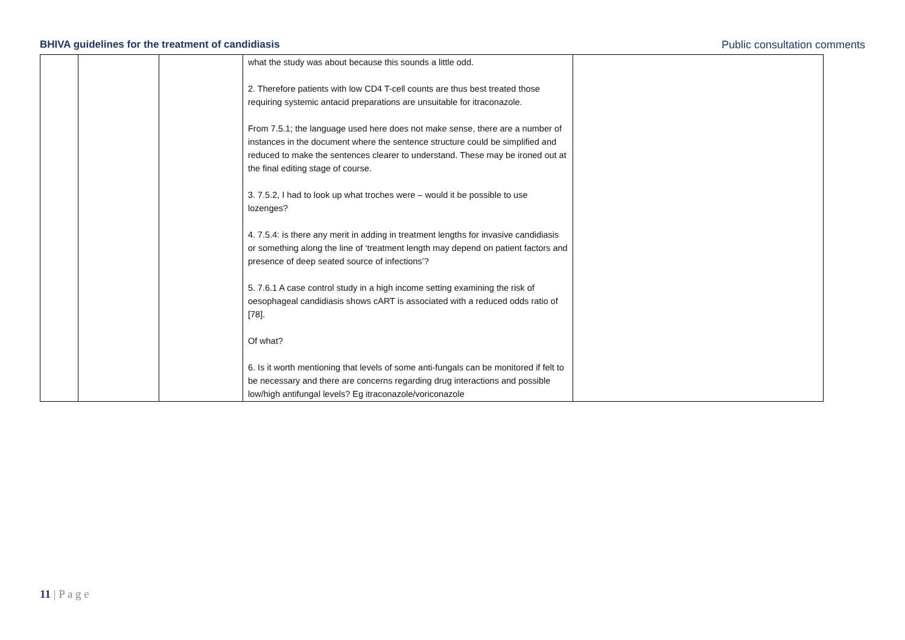BHIVA guidelines for the treatment of candidiasis Public consultation comments
| | | | what the study was about because this sounds a little odd. 2. Therefore patients with low CD4 T-cell counts are thus best treated those requiring systemic antacid preparations are unsuitable for itraconazole. From 7.5.1; the language used here does not make sense, there are a number of instances in the document where the sentence structure could be simplified and reduced to make the sentences clearer to understand. These may be ironed out at the final editing stage of course. 3. 7.5.2, I had to look up what troches were – would it be possible to use lozenges? 4. 7.5.4: is there any merit in adding in treatment lengths for invasive candidiasis or something along the line of ‘treatment length may depend on patient factors and presence of deep seated source of infections’? 5. 7.6.1 A case control study in a high income setting examining the risk of oesophageal candidiasis shows cART is associated with a reduced odds ratio of [78]. Of what? 6. Is it worth mentioning that levels of some anti-fungals can be monitored if felt to be necessary and there are concerns regarding drug interactions and possible low/high antifungal levels? Eg itraconazole/voriconazole | |
11 | P a g e